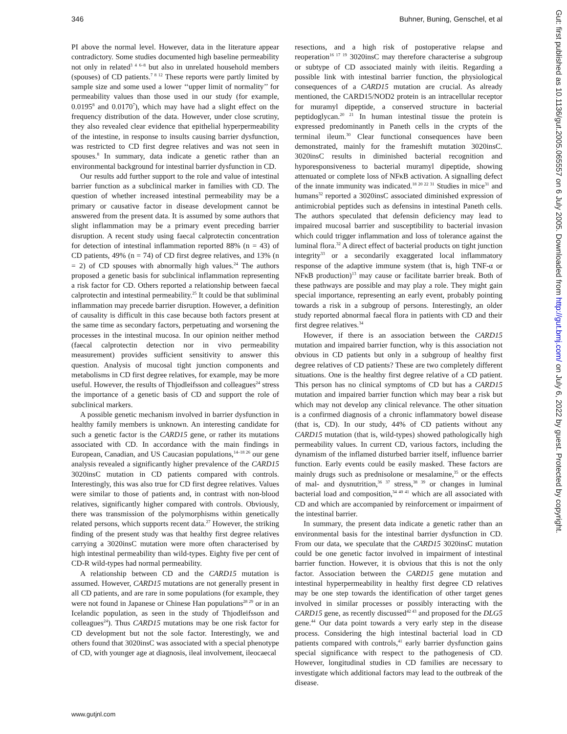346 Buhner, Buning, Genschel, et al
PI above the normal level. However, data in the literature appear contradictory. Some studies documented high baseline permeability not only in related<sup>3 4 6–8</sup> but also in unrelated household members (spouses) of CD patients.<sup>7 8 12</sup> These reports were partly limited by sample size and some used a lower ‘‘upper limit of normality’’ for permeability values than those used in our study (for example, 0.0195<sup>8</sup> and 0.0170<sup>7</sup>), which may have had a slight effect on the frequency distribution of the data. However, under close scrutiny, they also revealed clear evidence that epithelial hyperpermeability of the intestine, in response to insults causing barrier dysfunction, was restricted to CD first degree relatives and was not seen in spouses.<sup>8</sup> In summary, data indicate a genetic rather than an environmental background for intestinal barrier dysfunction in CD.
Our results add further support to the role and value of intestinal barrier function as a subclinical marker in families with CD. The question of whether increased intestinal permeability may be a primary or causative factor in disease development cannot be answered from the present data. It is assumed by some authors that slight inflammation may be a primary event preceding barrier disruption. A recent study using faecal calprotectin concentration for detection of intestinal inflammation reported 88% (n = 43) of CD patients, 49% (n = 74) of CD first degree relatives, and 13% (n = 2) of CD spouses with abnormally high values.<sup>24</sup> The authors proposed a genetic basis for subclinical inflammation representing a risk factor for CD. Others reported a relationship between faecal calprotectin and intestinal permeability.<sup>25</sup> It could be that subliminal inflammation may precede barrier disruption. However, a definition of causality is difficult in this case because both factors present at the same time as secondary factors, perpetuating and worsening the processes in the intestinal mucosa. In our opinion neither method (faecal calprotectin detection nor in vivo permeability measurement) provides sufficient sensitivity to answer this question. Analysis of mucosal tight junction components and metabolisms in CD first degree relatives, for example, may be more useful. However, the results of Thjodleifsson and colleagues<sup>24</sup> stress the importance of a genetic basis of CD and support the role of subclinical markers.
A possible genetic mechanism involved in barrier dysfunction in healthy family members is unknown. An interesting candidate for such a genetic factor is the CARD15 gene, or rather its mutations associated with CD. In accordance with the main findings in European, Canadian, and US Caucasian populations,<sup>14–18 26</sup> our gene analysis revealed a significantly higher prevalence of the CARD15 3020insC mutation in CD patients compared with controls. Interestingly, this was also true for CD first degree relatives. Values were similar to those of patients and, in contrast with non-blood relatives, significantly higher compared with controls. Obviously, there was transmission of the polymorphisms within genetically related persons, which supports recent data.<sup>27</sup> However, the striking finding of the present study was that healthy first degree relatives carrying a 3020insC mutation were more often characterised by high intestinal permeability than wild-types. Eighty five per cent of CD-R wild-types had normal permeability.
A relationship between CD and the CARD15 mutation is assumed. However, CARD15 mutations are not generally present in all CD patients, and are rare in some populations (for example, they were not found in Japanese or Chinese Han populations<sup>28 29</sup> or in an Icelandic population, as seen in the study of Thjodleifsson and colleagues<sup>24</sup>). Thus CARD15 mutations may be one risk factor for CD development but not the sole factor. Interestingly, we and others found that 3020insC was associated with a special phenotype of CD, with younger age at diagnosis, ileal involvement, ileocaecal
resections, and a high risk of postoperative relapse and reoperation<sup>16 17 19</sup> 3020insC may therefore characterise a subgroup or subtype of CD associated mainly with ileitis. Regarding a possible link with intestinal barrier function, the physiological consequences of a CARD15 mutation are crucial. As already mentioned, the CARD15/NOD2 protein is an intracellular receptor for muramyl dipeptide, a conserved structure in bacterial peptidoglycan.<sup>20 21</sup> In human intestinal tissue the protein is expressed predominantly in Paneth cells in the crypts of the terminal ileum.<sup>30</sup> Clear functional consequences have been demonstrated, mainly for the frameshift mutation 3020insC. 3020insC results in diminished bacterial recognition and hyporesponsiveness to bacterial muramyl dipeptide, showing attenuated or complete loss of NFκB activation. A signalling defect of the innate immunity was indicated.<sup>18 20 22 31</sup> Studies in mice<sup>31</sup> and humans<sup>32</sup> reported a 3020insC associated diminished expression of antimicrobial peptides such as defensins in intestinal Paneth cells. The authors speculated that defensin deficiency may lead to impaired mucosal barrier and susceptibility to bacterial invasion which could trigger inflammation and loss of tolerance against the luminal flora.<sup>32</sup> A direct effect of bacterial products on tight junction integrity<sup>33</sup> or a secondarily exaggerated local inflammatory response of the adaptive immune system (that is, high TNF-α or NFκB production)<sup>13</sup> may cause or facilitate barrier break. Both of these pathways are possible and may play a role. They might gain special importance, representing an early event, probably pointing towards a risk in a subgroup of persons. Interestingly, an older study reported abnormal faecal flora in patients with CD and their first degree relatives.<sup>34</sup>
However, if there is an association between the CARD15 mutation and impaired barrier function, why is this association not obvious in CD patients but only in a subgroup of healthy first degree relatives of CD patients? These are two completely different situations. One is the healthy first degree relative of a CD patient. This person has no clinical symptoms of CD but has a CARD15 mutation and impaired barrier function which may bear a risk but which may not develop any clinical relevance. The other situation is a confirmed diagnosis of a chronic inflammatory bowel disease (that is, CD). In our study, 44% of CD patients without any CARD15 mutation (that is, wild-types) showed pathologically high permeability values. In current CD, various factors, including the dynamism of the inflamed disturbed barrier itself, influence barrier function. Early events could be easily masked. These factors are mainly drugs such as prednisolone or mesalamine,<sup>35</sup> or the effects of mal- and dysnutrition,<sup>36 37</sup> stress,<sup>38 39</sup> or changes in luminal bacterial load and composition,<sup>34 40 41</sup> which are all associated with CD and which are accompanied by reinforcement or impairment of the intestinal barrier.
In summary, the present data indicate a genetic rather than an environmental basis for the intestinal barrier dysfunction in CD. From our data, we speculate that the CARD15 3020insC mutation could be one genetic factor involved in impairment of intestinal barrier function. However, it is obvious that this is not the only factor. Association between the CARD15 gene mutation and intestinal hyperpermeability in healthy first degree CD relatives may be one step towards the identification of other target genes involved in similar processes or possibly interacting with the CARD15 gene, as recently discussed<sup>42 43</sup> and proposed for the DLG5 gene.<sup>44</sup> Our data point towards a very early step in the disease process. Considering the high intestinal bacterial load in CD patients compared with controls,<sup>41</sup> early barrier dysfunction gains special significance with respect to the pathogenesis of CD. However, longitudinal studies in CD families are necessary to investigate which additional factors may lead to the outbreak of the disease.
www.gutjnl.com
Gut: first published as 10.1136/gut.2005.065557 on 6 July 2005. Downloaded from http://gut.bmj.com/ on July 6, 2022 by guest. Protected by copyright.